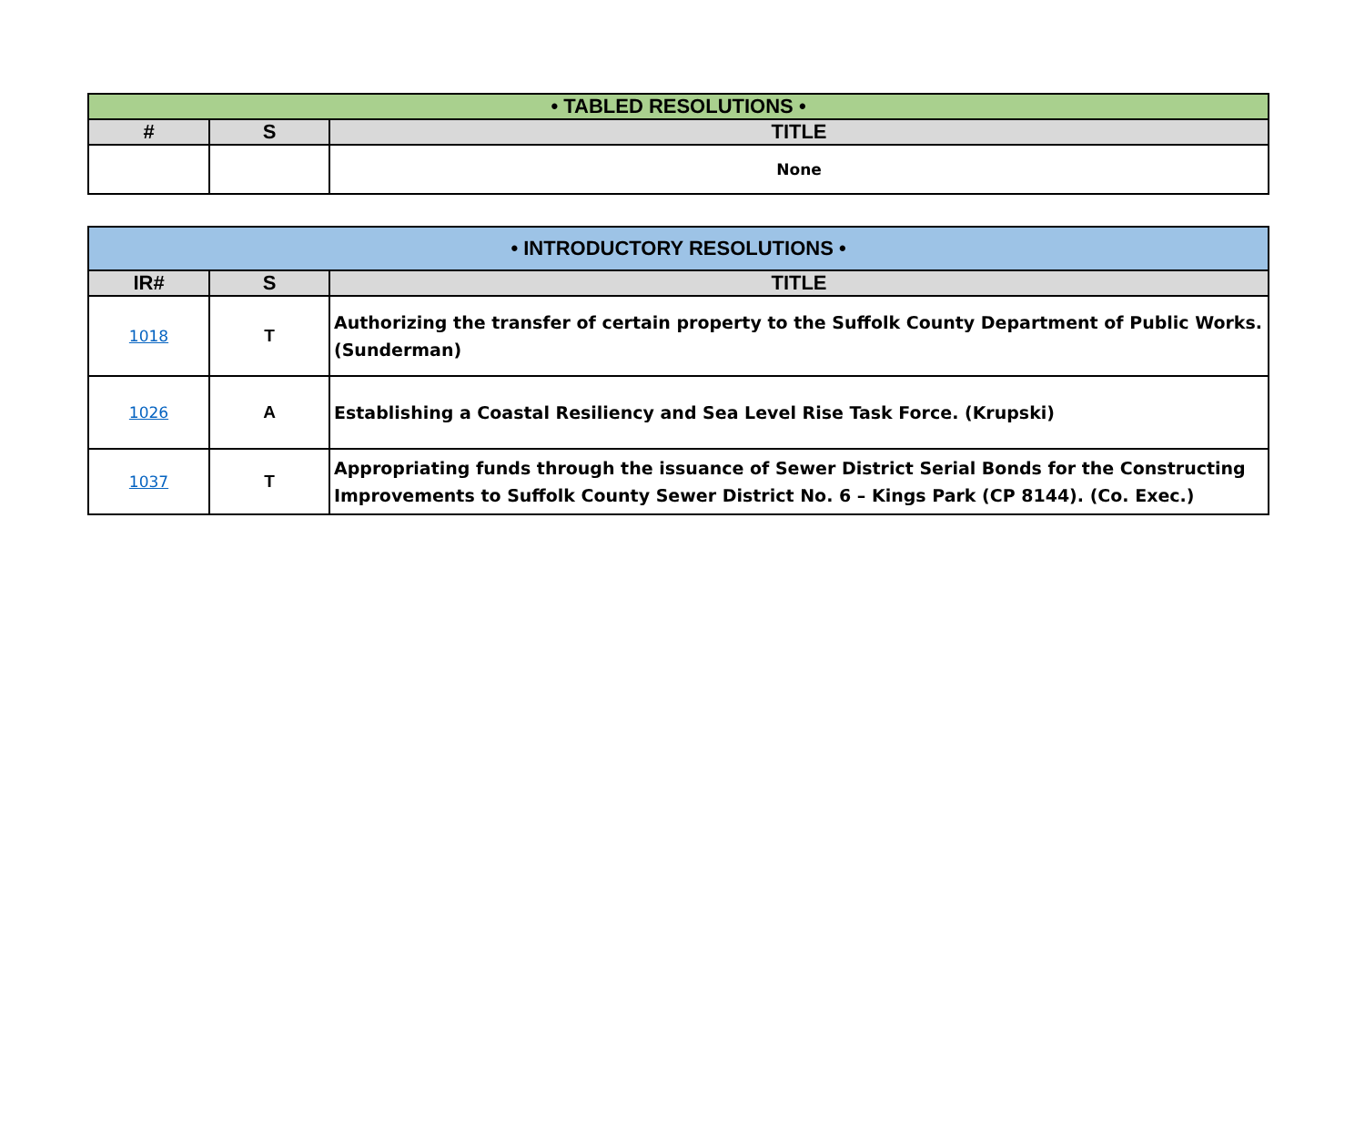| • TABLED RESOLUTIONS • | | |
| --- | --- | --- |
| # | S | TITLE |
| | | None |
| • INTRODUCTORY RESOLUTIONS • | | |
| --- | --- | --- |
| IR# | S | TITLE |
| 1018 | T | Authorizing the transfer of certain property to the Suffolk County Department of Public Works. (Sunderman) |
| 1026 | A | Establishing a Coastal Resiliency and Sea Level Rise Task Force. (Krupski) |
| 1037 | T | Appropriating funds through the issuance of Sewer District Serial Bonds for the Constructing Improvements to Suffolk County Sewer District No. 6 – Kings Park (CP 8144). (Co. Exec.) |